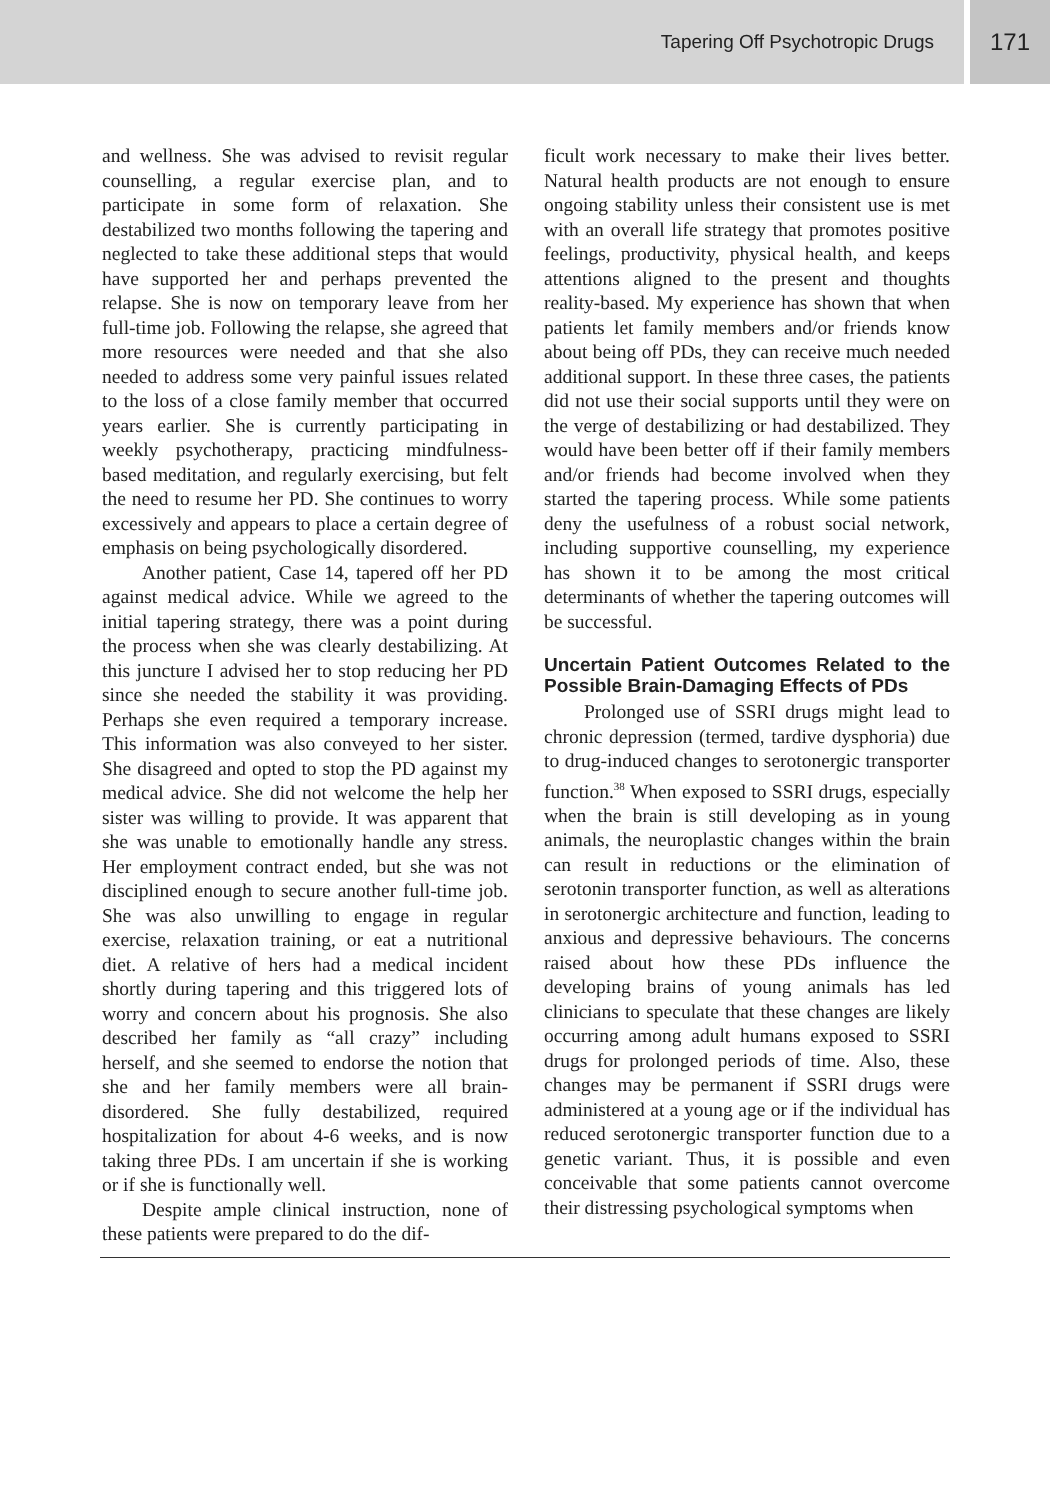Tapering Off Psychotropic Drugs
171
and wellness. She was advised to revisit regular counselling, a regular exercise plan, and to participate in some form of relaxation. She destabilized two months following the tapering and neglected to take these additional steps that would have supported her and perhaps prevented the relapse. She is now on temporary leave from her full-time job. Following the relapse, she agreed that more resources were needed and that she also needed to address some very painful issues related to the loss of a close family member that occurred years earlier. She is currently participating in weekly psychotherapy, practicing mindfulness-based meditation, and regularly exercising, but felt the need to resume her PD. She continues to worry excessively and appears to place a certain degree of emphasis on being psychologically disordered.
Another patient, Case 14, tapered off her PD against medical advice. While we agreed to the initial tapering strategy, there was a point during the process when she was clearly destabilizing. At this juncture I advised her to stop reducing her PD since she needed the stability it was providing. Perhaps she even required a temporary increase. This information was also conveyed to her sister. She disagreed and opted to stop the PD against my medical advice. She did not welcome the help her sister was willing to provide. It was apparent that she was unable to emotionally handle any stress. Her employment contract ended, but she was not disciplined enough to secure another full-time job. She was also unwilling to engage in regular exercise, relaxation training, or eat a nutritional diet. A relative of hers had a medical incident shortly during tapering and this triggered lots of worry and concern about his prognosis. She also described her family as “all crazy” including herself, and she seemed to endorse the notion that she and her family members were all brain-disordered. She fully destabilized, required hospitalization for about 4-6 weeks, and is now taking three PDs. I am uncertain if she is working or if she is functionally well.
Despite ample clinical instruction, none of these patients were prepared to do the dif-
ficult work necessary to make their lives better. Natural health products are not enough to ensure ongoing stability unless their consistent use is met with an overall life strategy that promotes positive feelings, productivity, physical health, and keeps attentions aligned to the present and thoughts reality-based. My experience has shown that when patients let family members and/or friends know about being off PDs, they can receive much needed additional support. In these three cases, the patients did not use their social supports until they were on the verge of destabilizing or had destabilized. They would have been better off if their family members and/or friends had become involved when they started the tapering process. While some patients deny the usefulness of a robust social network, including supportive counselling, my experience has shown it to be among the most critical determinants of whether the tapering outcomes will be successful.
Uncertain Patient Outcomes Related to the Possible Brain-Damaging Effects of PDs
Prolonged use of SSRI drugs might lead to chronic depression (termed, tardive dysphoria) due to drug-induced changes to serotonergic transporter function.<sup>38</sup> When exposed to SSRI drugs, especially when the brain is still developing as in young animals, the neuroplastic changes within the brain can result in reductions or the elimination of serotonin transporter function, as well as alterations in serotonergic architecture and function, leading to anxious and depressive behaviours. The concerns raised about how these PDs influence the developing brains of young animals has led clinicians to speculate that these changes are likely occurring among adult humans exposed to SSRI drugs for prolonged periods of time. Also, these changes may be permanent if SSRI drugs were administered at a young age or if the individual has reduced serotonergic transporter function due to a genetic variant. Thus, it is possible and even conceivable that some patients cannot overcome their distressing psychological symptoms when